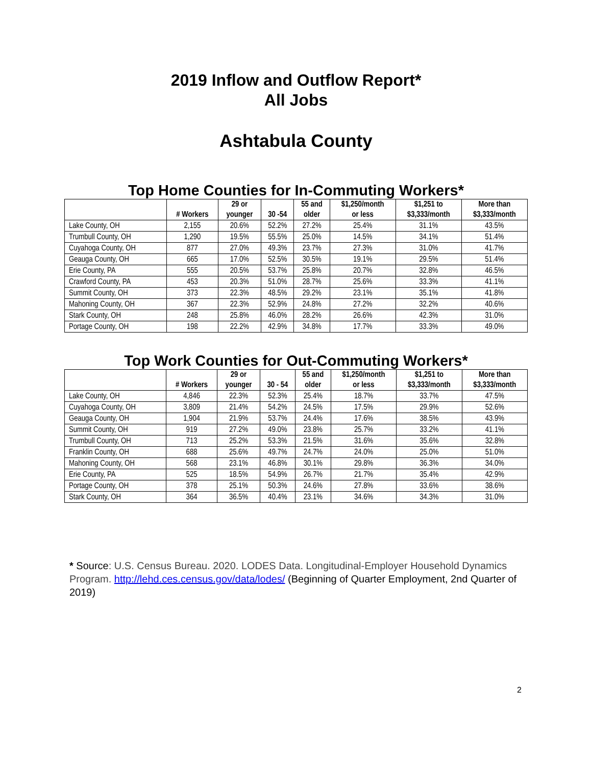2019 Inflow and Outflow Report*
All Jobs
Ashtabula County
Top Home Counties for In-Commuting Workers*
| | # Workers | 29 or younger | 30 -54 | 55 and older | $1,250/month or less | $1,251 to $3,333/month | More than $3,333/month |
| --- | --- | --- | --- | --- | --- | --- | --- |
| Lake County, OH | 2,155 | 20.6% | 52.2% | 27.2% | 25.4% | 31.1% | 43.5% |
| Trumbull County, OH | 1,290 | 19.5% | 55.5% | 25.0% | 14.5% | 34.1% | 51.4% |
| Cuyahoga County, OH | 877 | 27.0% | 49.3% | 23.7% | 27.3% | 31.0% | 41.7% |
| Geauga County, OH | 665 | 17.0% | 52.5% | 30.5% | 19.1% | 29.5% | 51.4% |
| Erie County, PA | 555 | 20.5% | 53.7% | 25.8% | 20.7% | 32.8% | 46.5% |
| Crawford County, PA | 453 | 20.3% | 51.0% | 28.7% | 25.6% | 33.3% | 41.1% |
| Summit County, OH | 373 | 22.3% | 48.5% | 29.2% | 23.1% | 35.1% | 41.8% |
| Mahoning County, OH | 367 | 22.3% | 52.9% | 24.8% | 27.2% | 32.2% | 40.6% |
| Stark County, OH | 248 | 25.8% | 46.0% | 28.2% | 26.6% | 42.3% | 31.0% |
| Portage County, OH | 198 | 22.2% | 42.9% | 34.8% | 17.7% | 33.3% | 49.0% |
Top Work Counties for Out-Commuting Workers*
| | # Workers | 29 or younger | 30 - 54 | 55 and older | $1,250/month or less | $1,251 to $3,333/month | More than $3,333/month |
| --- | --- | --- | --- | --- | --- | --- | --- |
| Lake County, OH | 4,846 | 22.3% | 52.3% | 25.4% | 18.7% | 33.7% | 47.5% |
| Cuyahoga County, OH | 3,809 | 21.4% | 54.2% | 24.5% | 17.5% | 29.9% | 52.6% |
| Geauga County, OH | 1,904 | 21.9% | 53.7% | 24.4% | 17.6% | 38.5% | 43.9% |
| Summit County, OH | 919 | 27.2% | 49.0% | 23.8% | 25.7% | 33.2% | 41.1% |
| Trumbull County, OH | 713 | 25.2% | 53.3% | 21.5% | 31.6% | 35.6% | 32.8% |
| Franklin County, OH | 688 | 25.6% | 49.7% | 24.7% | 24.0% | 25.0% | 51.0% |
| Mahoning County, OH | 568 | 23.1% | 46.8% | 30.1% | 29.8% | 36.3% | 34.0% |
| Erie County, PA | 525 | 18.5% | 54.9% | 26.7% | 21.7% | 35.4% | 42.9% |
| Portage County, OH | 378 | 25.1% | 50.3% | 24.6% | 27.8% | 33.6% | 38.6% |
| Stark County, OH | 364 | 36.5% | 40.4% | 23.1% | 34.6% | 34.3% | 31.0% |
* Source: U.S. Census Bureau. 2020. LODES Data. Longitudinal-Employer Household Dynamics Program. http://lehd.ces.census.gov/data/lodes/ (Beginning of Quarter Employment, 2nd Quarter of 2019)
2